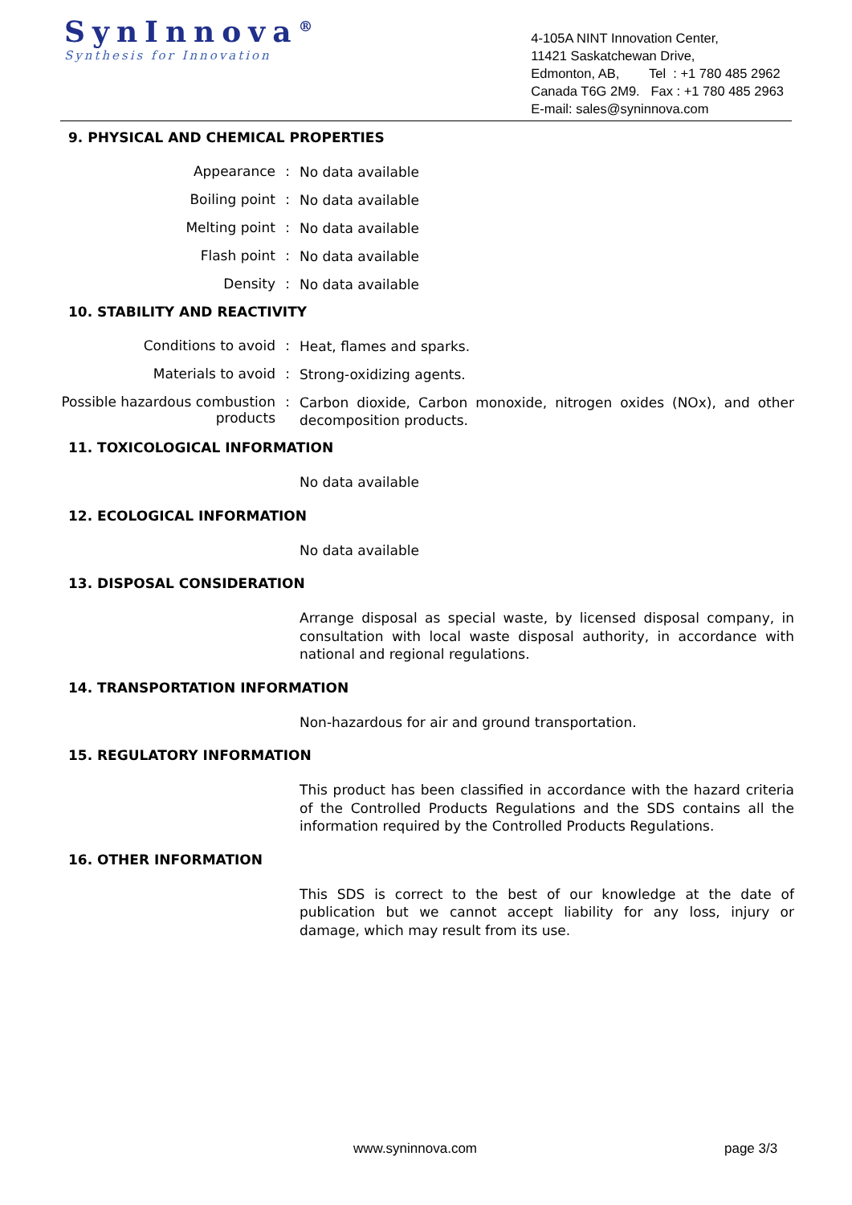SynInnova<sup>®</sup>
Synthesis for Innovation
4-105A NINT Innovation Center,
11421 Saskatchewan Drive,
Edmonton, AB, Tel : +1 780 485 2962
Canada T6G 2M9. Fax : +1 780 485 2963
E-mail: sales@syninnova.com
9. PHYSICAL AND CHEMICAL PROPERTIES
Appearance :
No data available
Boiling point :
No data available
Melting point :
No data available
Flash point :
No data available
Density :
No data available
10. STABILITY AND REACTIVITY
Conditions to avoid :
Heat, flames and sparks.
Materials to avoid :
Strong-oxidizing agents.
Possible hazardous combustion products
:
Carbon dioxide, Carbon monoxide, nitrogen oxides (NOx), and other decomposition products.
11. TOXICOLOGICAL INFORMATION
No data available
12. ECOLOGICAL INFORMATION
No data available
13. DISPOSAL CONSIDERATION
Arrange disposal as special waste, by licensed disposal company, in consultation with local waste disposal authority, in accordance with national and regional regulations.
14. TRANSPORTATION INFORMATION
Non-hazardous for air and ground transportation.
15. REGULATORY INFORMATION
This product has been classified in accordance with the hazard criteria of the Controlled Products Regulations and the SDS contains all the information required by the Controlled Products Regulations.
16. OTHER INFORMATION
This SDS is correct to the best of our knowledge at the date of publication but we cannot accept liability for any loss, injury or damage, which may result from its use.
www.syninnova.com page 3/3